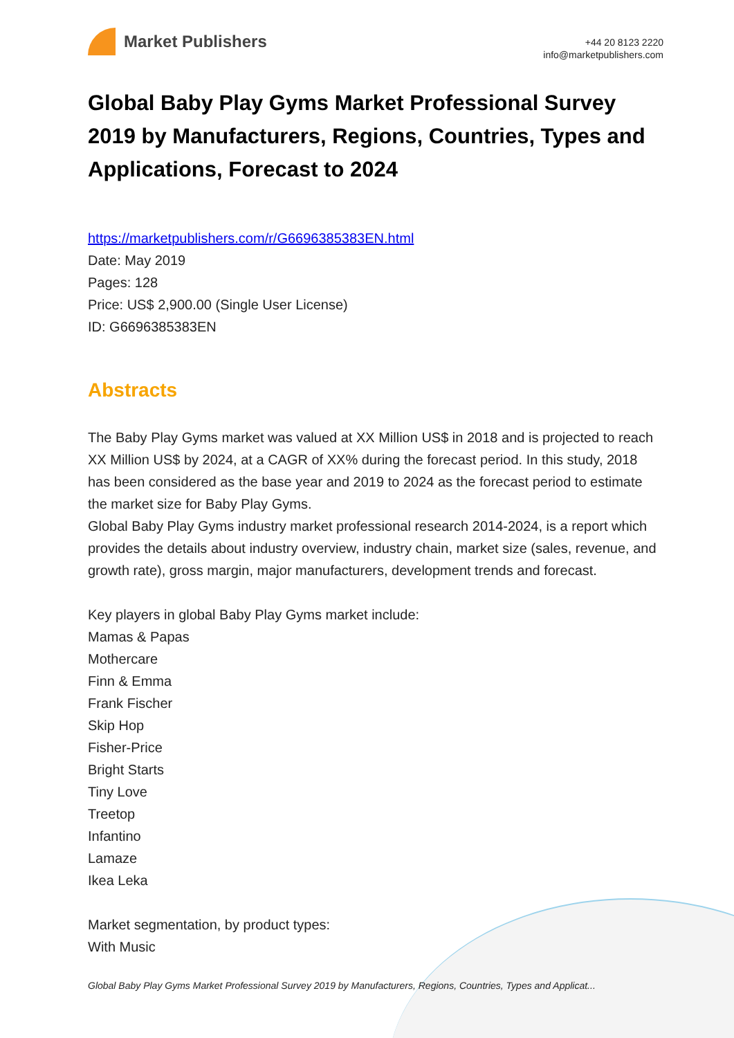Market Publishers
+44 20 8123 2220
info@marketpublishers.com
Global Baby Play Gyms Market Professional Survey 2019 by Manufacturers, Regions, Countries, Types and Applications, Forecast to 2024
https://marketpublishers.com/r/G6696385383EN.html
Date: May 2019
Pages: 128
Price: US$ 2,900.00 (Single User License)
ID: G6696385383EN
Abstracts
The Baby Play Gyms market was valued at XX Million US$ in 2018 and is projected to reach XX Million US$ by 2024, at a CAGR of XX% during the forecast period. In this study, 2018 has been considered as the base year and 2019 to 2024 as the forecast period to estimate the market size for Baby Play Gyms.
Global Baby Play Gyms industry market professional research 2014-2024, is a report which provides the details about industry overview, industry chain, market size (sales, revenue, and growth rate), gross margin, major manufacturers, development trends and forecast.
Key players in global Baby Play Gyms market include:
Mamas & Papas
Mothercare
Finn & Emma
Frank Fischer
Skip Hop
Fisher-Price
Bright Starts
Tiny Love
Treetop
Infantino
Lamaze
Ikea Leka
Market segmentation, by product types:
With Music
Global Baby Play Gyms Market Professional Survey 2019 by Manufacturers, Regions, Countries, Types and Applicat...